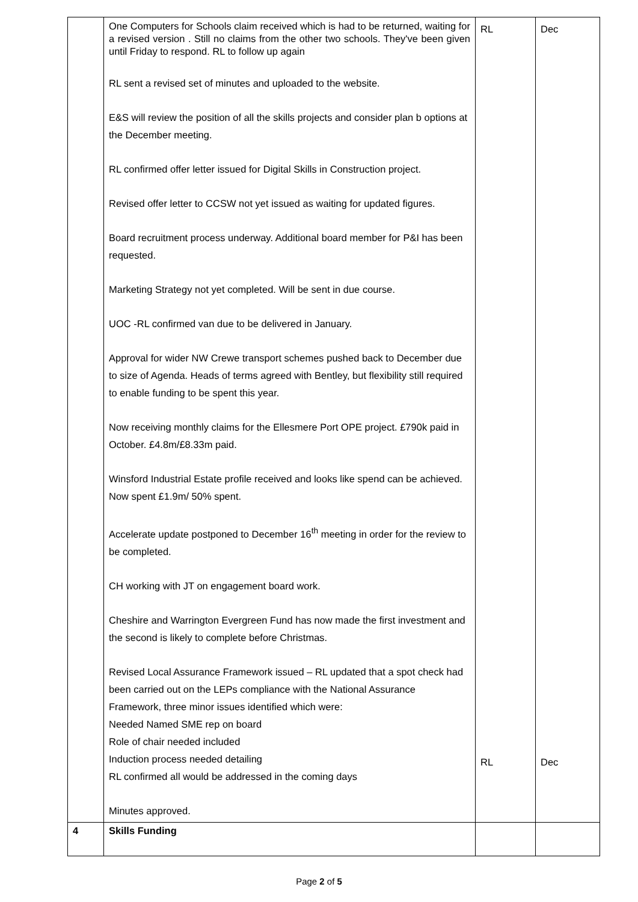| | One Computers for Schools claim received which is had to be returned, waiting for a revised version . Still no claims from the other two schools. They've been given until Friday to respond. RL to follow up again RL sent a revised set of minutes and uploaded to the website. E&S will review the position of all the skills projects and consider plan b options at the December meeting. RL confirmed offer letter issued for Digital Skills in Construction project. Revised offer letter to CCSW not yet issued as waiting for updated figures. Board recruitment process underway. Additional board member for P&I has been requested. Marketing Strategy not yet completed. Will be sent in due course. UOC -RL confirmed van due to be delivered in January. Approval for wider NW Crewe transport schemes pushed back to December due to size of Agenda. Heads of terms agreed with Bentley, but flexibility still required to enable funding to be spent this year. Now receiving monthly claims for the Ellesmere Port OPE project. £790k paid in October. £4.8m/£8.33m paid. Winsford Industrial Estate profile received and looks like spend can be achieved. Now spent £1.9m/ 50% spent. Accelerate update postponed to December 16<sup>th</sup> meeting in order for the review to be completed. CH working with JT on engagement board work. Cheshire and Warrington Evergreen Fund has now made the first investment and the second is likely to complete before Christmas. Revised Local Assurance Framework issued – RL updated that a spot check had been carried out on the LEPs compliance with the National Assurance Framework, three minor issues identified which were: Needed Named SME rep on board Role of chair needed included Induction process needed detailing RL confirmed all would be addressed in the coming days Minutes approved. | RL RL | Dec Dec |
| 4 | Skills Funding | | |
Page 2 of 5